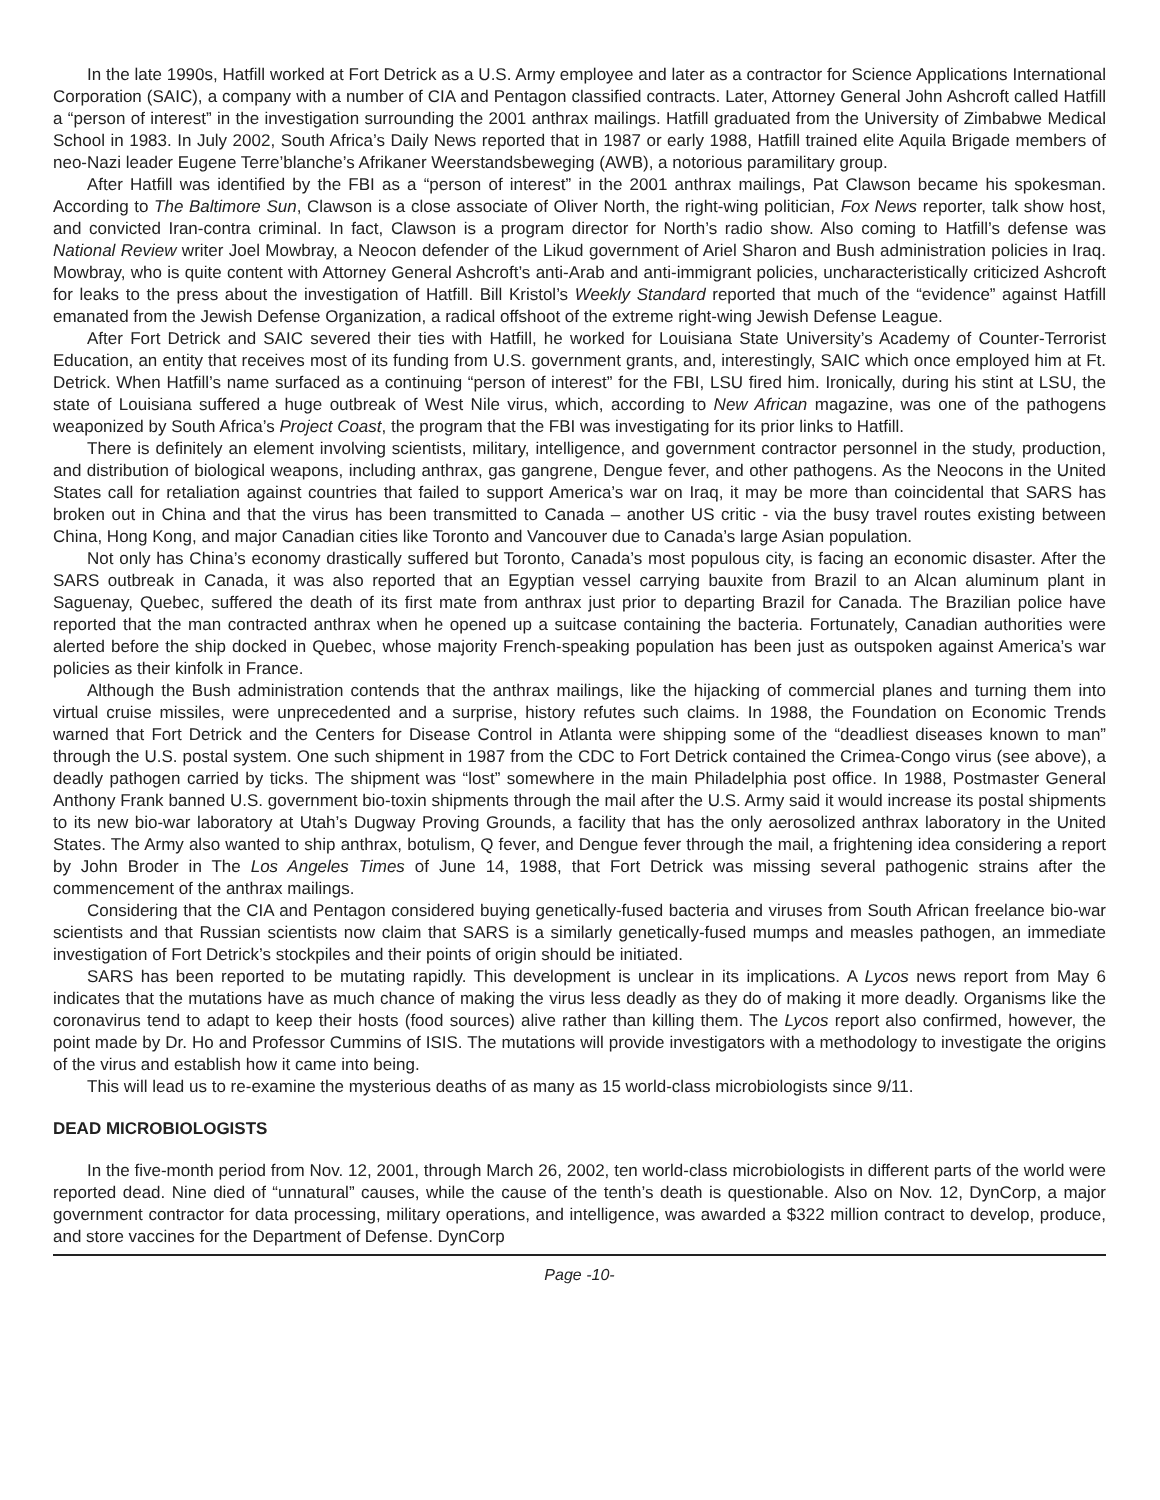In the late 1990s, Hatfill worked at Fort Detrick as a U.S. Army employee and later as a contractor for Science Applications International Corporation (SAIC), a company with a number of CIA and Pentagon classified contracts. Later, Attorney General John Ashcroft called Hatfill a “person of interest” in the investigation surrounding the 2001 anthrax mailings. Hatfill graduated from the University of Zimbabwe Medical School in 1983. In July 2002, South Africa’s Daily News reported that in 1987 or early 1988, Hatfill trained elite Aquila Brigade members of neo-Nazi leader Eugene Terre’blanche’s Afrikaner Weerstandsbeweging (AWB), a notorious paramilitary group.
After Hatfill was identified by the FBI as a “person of interest” in the 2001 anthrax mailings, Pat Clawson became his spokesman. According to The Baltimore Sun, Clawson is a close associate of Oliver North, the right-wing politician, Fox News reporter, talk show host, and convicted Iran-contra criminal. In fact, Clawson is a program director for North’s radio show. Also coming to Hatfill’s defense was National Review writer Joel Mowbray, a Neocon defender of the Likud government of Ariel Sharon and Bush administration policies in Iraq. Mowbray, who is quite content with Attorney General Ashcroft’s anti-Arab and anti-immigrant policies, uncharacteristically criticized Ashcroft for leaks to the press about the investigation of Hatfill. Bill Kristol’s Weekly Standard reported that much of the “evidence” against Hatfill emanated from the Jewish Defense Organization, a radical offshoot of the extreme right-wing Jewish Defense League.
After Fort Detrick and SAIC severed their ties with Hatfill, he worked for Louisiana State University’s Academy of Counter-Terrorist Education, an entity that receives most of its funding from U.S. government grants, and, interestingly, SAIC which once employed him at Ft. Detrick. When Hatfill’s name surfaced as a continuing “person of interest” for the FBI, LSU fired him. Ironically, during his stint at LSU, the state of Louisiana suffered a huge outbreak of West Nile virus, which, according to New African magazine, was one of the pathogens weaponized by South Africa’s Project Coast, the program that the FBI was investigating for its prior links to Hatfill.
There is definitely an element involving scientists, military, intelligence, and government contractor personnel in the study, production, and distribution of biological weapons, including anthrax, gas gangrene, Dengue fever, and other pathogens. As the Neocons in the United States call for retaliation against countries that failed to support America’s war on Iraq, it may be more than coincidental that SARS has broken out in China and that the virus has been transmitted to Canada – another US critic - via the busy travel routes existing between China, Hong Kong, and major Canadian cities like Toronto and Vancouver due to Canada’s large Asian population.
Not only has China’s economy drastically suffered but Toronto, Canada’s most populous city, is facing an economic disaster. After the SARS outbreak in Canada, it was also reported that an Egyptian vessel carrying bauxite from Brazil to an Alcan aluminum plant in Saguenay, Quebec, suffered the death of its first mate from anthrax just prior to departing Brazil for Canada. The Brazilian police have reported that the man contracted anthrax when he opened up a suitcase containing the bacteria. Fortunately, Canadian authorities were alerted before the ship docked in Quebec, whose majority French-speaking population has been just as outspoken against America’s war policies as their kinfolk in France.
Although the Bush administration contends that the anthrax mailings, like the hijacking of commercial planes and turning them into virtual cruise missiles, were unprecedented and a surprise, history refutes such claims. In 1988, the Foundation on Economic Trends warned that Fort Detrick and the Centers for Disease Control in Atlanta were shipping some of the “deadliest diseases known to man” through the U.S. postal system. One such shipment in 1987 from the CDC to Fort Detrick contained the Crimea-Congo virus (see above), a deadly pathogen carried by ticks. The shipment was “lost” somewhere in the main Philadelphia post office. In 1988, Postmaster General Anthony Frank banned U.S. government bio-toxin shipments through the mail after the U.S. Army said it would increase its postal shipments to its new bio-war laboratory at Utah’s Dugway Proving Grounds, a facility that has the only aerosolized anthrax laboratory in the United States. The Army also wanted to ship anthrax, botulism, Q fever, and Dengue fever through the mail, a frightening idea considering a report by John Broder in The Los Angeles Times of June 14, 1988, that Fort Detrick was missing several pathogenic strains after the commencement of the anthrax mailings.
Considering that the CIA and Pentagon considered buying genetically-fused bacteria and viruses from South African freelance bio-war scientists and that Russian scientists now claim that SARS is a similarly genetically-fused mumps and measles pathogen, an immediate investigation of Fort Detrick’s stockpiles and their points of origin should be initiated.
SARS has been reported to be mutating rapidly. This development is unclear in its implications. A Lycos news report from May 6 indicates that the mutations have as much chance of making the virus less deadly as they do of making it more deadly. Organisms like the coronavirus tend to adapt to keep their hosts (food sources) alive rather than killing them. The Lycos report also confirmed, however, the point made by Dr. Ho and Professor Cummins of ISIS. The mutations will provide investigators with a methodology to investigate the origins of the virus and establish how it came into being.
This will lead us to re-examine the mysterious deaths of as many as 15 world-class microbiologists since 9/11.
DEAD MICROBIOLOGISTS
In the five-month period from Nov. 12, 2001, through March 26, 2002, ten world-class microbiologists in different parts of the world were reported dead. Nine died of “unnatural” causes, while the cause of the tenth’s death is questionable. Also on Nov. 12, DynCorp, a major government contractor for data processing, military operations, and intelligence, was awarded a $322 million contract to develop, produce, and store vaccines for the Department of Defense. DynCorp
Page -10-